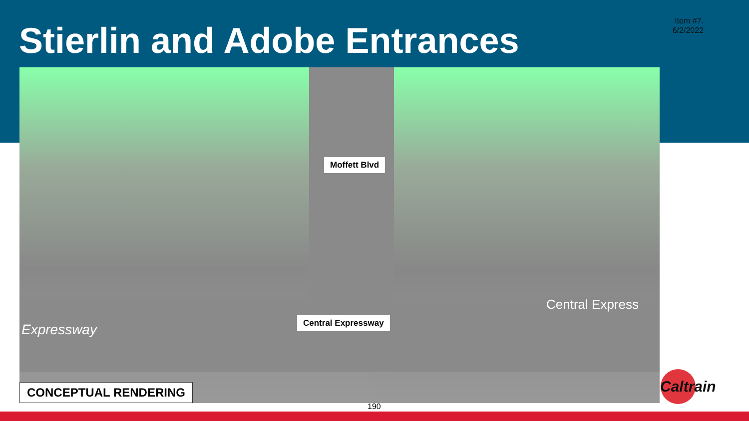Item #7.
6/2/2022
Stierlin and Adobe Entrances
Moffett Blvd
Central Expressway
Central Express
Expressway
CONCEPTUAL RENDERING
Caltrain
190